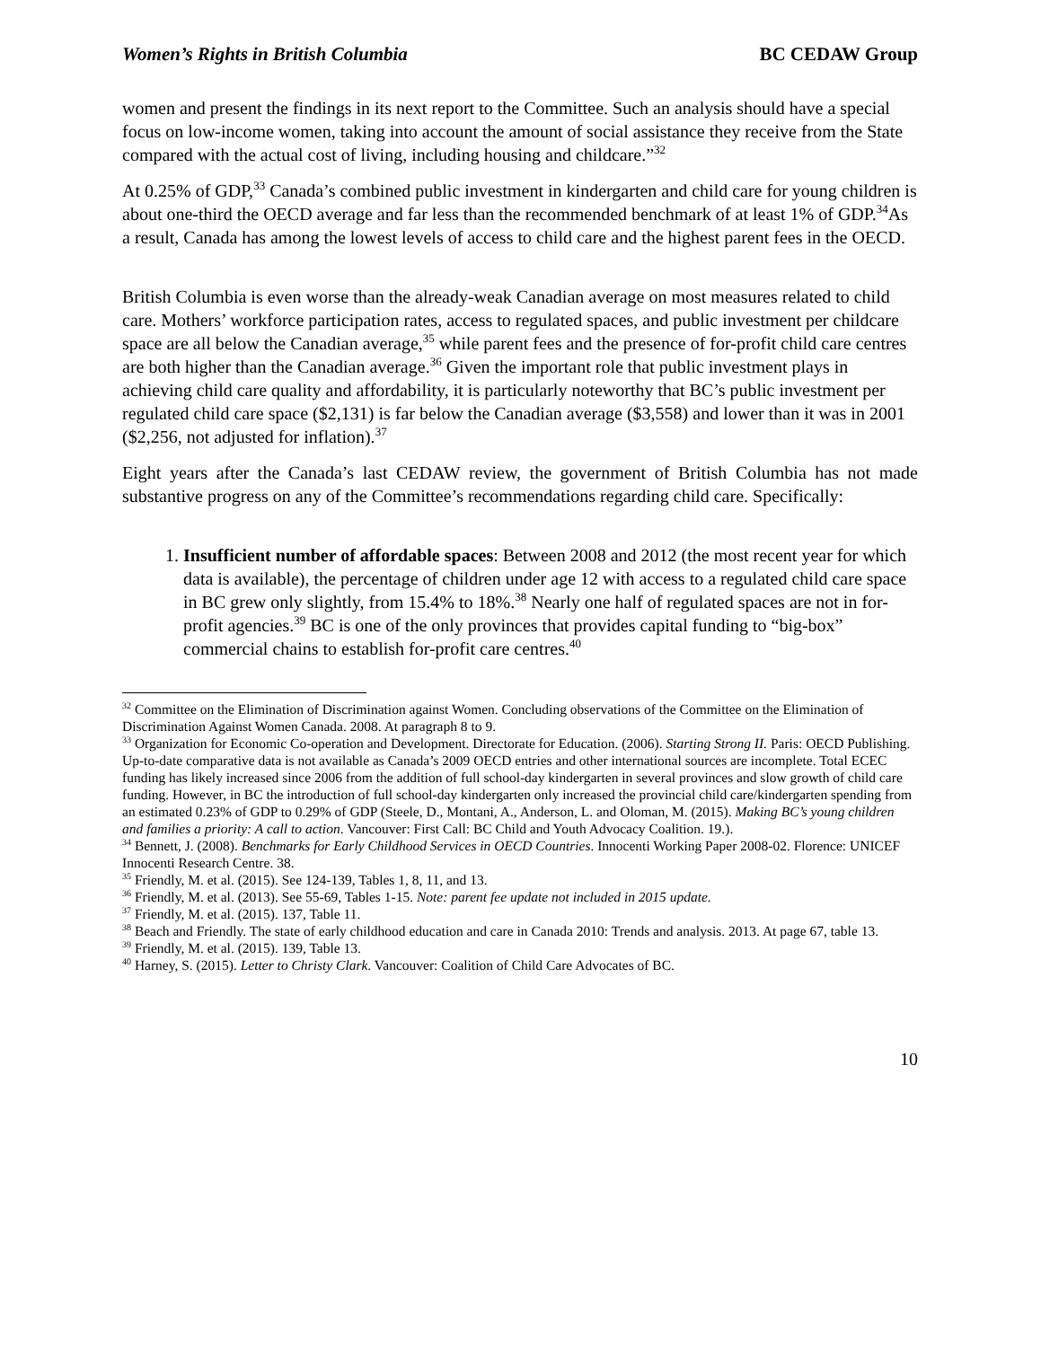Women’s Rights in British Columbia BC CEDAW Group
women and present the findings in its next report to the Committee. Such an analysis should have a special focus on low-income women, taking into account the amount of social assistance they receive from the State compared with the actual cost of living, including housing and childcare.”<sup>32</sup>
At 0.25% of GDP,<sup>33</sup> Canada’s combined public investment in kindergarten and child care for young children is about one-third the OECD average and far less than the recommended benchmark of at least 1% of GDP.<sup>34</sup>As a result, Canada has among the lowest levels of access to child care and the highest parent fees in the OECD.
British Columbia is even worse than the already-weak Canadian average on most measures related to child care. Mothers’ workforce participation rates, access to regulated spaces, and public investment per childcare space are all below the Canadian average,<sup>35</sup> while parent fees and the presence of for-profit child care centres are both higher than the Canadian average.<sup>36</sup> Given the important role that public investment plays in achieving child care quality and affordability, it is particularly noteworthy that BC’s public investment per regulated child care space ($2,131) is far below the Canadian average ($3,558) and lower than it was in 2001 ($2,256, not adjusted for inflation).<sup>37</sup>
Eight years after the Canada’s last CEDAW review, the government of British Columbia has not made substantive progress on any of the Committee’s recommendations regarding child care. Specifically:
1. Insufficient number of affordable spaces: Between 2008 and 2012 (the most recent year for which data is available), the percentage of children under age 12 with access to a regulated child care space in BC grew only slightly, from 15.4% to 18%.<sup>38</sup> Nearly one half of regulated spaces are not in for-profit agencies.<sup>39</sup> BC is one of the only provinces that provides capital funding to “big-box” commercial chains to establish for-profit care centres.<sup>40</sup>
<sup>32</sup> Committee on the Elimination of Discrimination against Women. Concluding observations of the Committee on the Elimination of Discrimination Against Women Canada. 2008. At paragraph 8 to 9.
<sup>33</sup> Organization for Economic Co-operation and Development. Directorate for Education. (2006). Starting Strong II. Paris: OECD Publishing.
Up-to-date comparative data is not available as Canada’s 2009 OECD entries and other international sources are incomplete. Total ECEC funding has likely increased since 2006 from the addition of full school-day kindergarten in several provinces and slow growth of child care funding. However, in BC the introduction of full school-day kindergarten only increased the provincial child care/kindergarten spending from an estimated 0.23% of GDP to 0.29% of GDP (Steele, D., Montani, A., Anderson, L. and Oloman, M. (2015). Making BC’s young children and families a priority: A call to action. Vancouver: First Call: BC Child and Youth Advocacy Coalition. 19.).
<sup>34</sup> Bennett, J. (2008). Benchmarks for Early Childhood Services in OECD Countries. Innocenti Working Paper 2008-02. Florence: UNICEF Innocenti Research Centre. 38.
<sup>35</sup> Friendly, M. et al. (2015). See 124-139, Tables 1, 8, 11, and 13.
<sup>36</sup> Friendly, M. et al. (2013). See 55-69, Tables 1-15. Note: parent fee update not included in 2015 update.
<sup>37</sup> Friendly, M. et al. (2015). 137, Table 11.
<sup>38</sup> Beach and Friendly. The state of early childhood education and care in Canada 2010: Trends and analysis. 2013. At page 67, table 13.
<sup>39</sup> Friendly, M. et al. (2015). 139, Table 13.
<sup>40</sup> Harney, S. (2015). Letter to Christy Clark. Vancouver: Coalition of Child Care Advocates of BC.
10